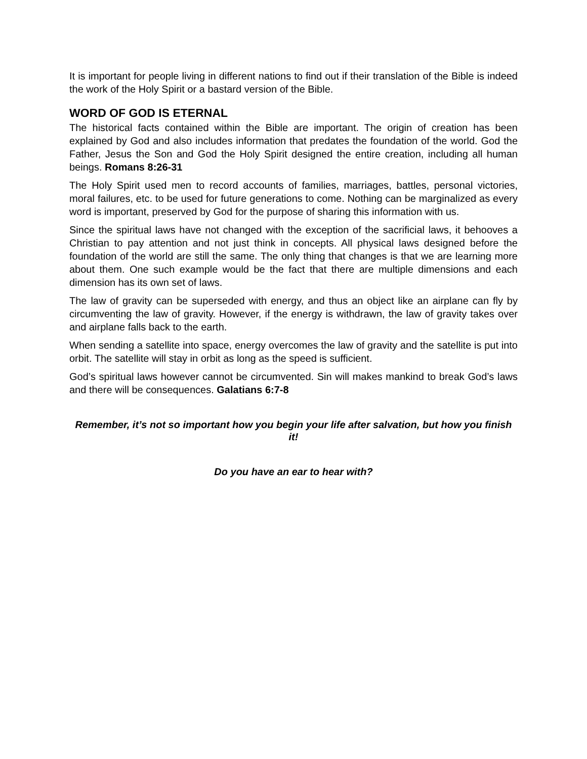It is important for people living in different nations to find out if their translation of the Bible is indeed the work of the Holy Spirit or a bastard version of the Bible.
WORD OF GOD IS ETERNAL
The historical facts contained within the Bible are important. The origin of creation has been explained by God and also includes information that predates the foundation of the world. God the Father, Jesus the Son and God the Holy Spirit designed the entire creation, including all human beings. Romans 8:26-31
The Holy Spirit used men to record accounts of families, marriages, battles, personal victories, moral failures, etc. to be used for future generations to come. Nothing can be marginalized as every word is important, preserved by God for the purpose of sharing this information with us.
Since the spiritual laws have not changed with the exception of the sacrificial laws, it behooves a Christian to pay attention and not just think in concepts. All physical laws designed before the foundation of the world are still the same. The only thing that changes is that we are learning more about them. One such example would be the fact that there are multiple dimensions and each dimension has its own set of laws.
The law of gravity can be superseded with energy, and thus an object like an airplane can fly by circumventing the law of gravity. However, if the energy is withdrawn, the law of gravity takes over and airplane falls back to the earth.
When sending a satellite into space, energy overcomes the law of gravity and the satellite is put into orbit. The satellite will stay in orbit as long as the speed is sufficient.
God’s spiritual laws however cannot be circumvented. Sin will makes mankind to break God’s laws and there will be consequences. Galatians 6:7-8
Remember, it’s not so important how you begin your life after salvation, but how you finish it!
Do you have an ear to hear with?